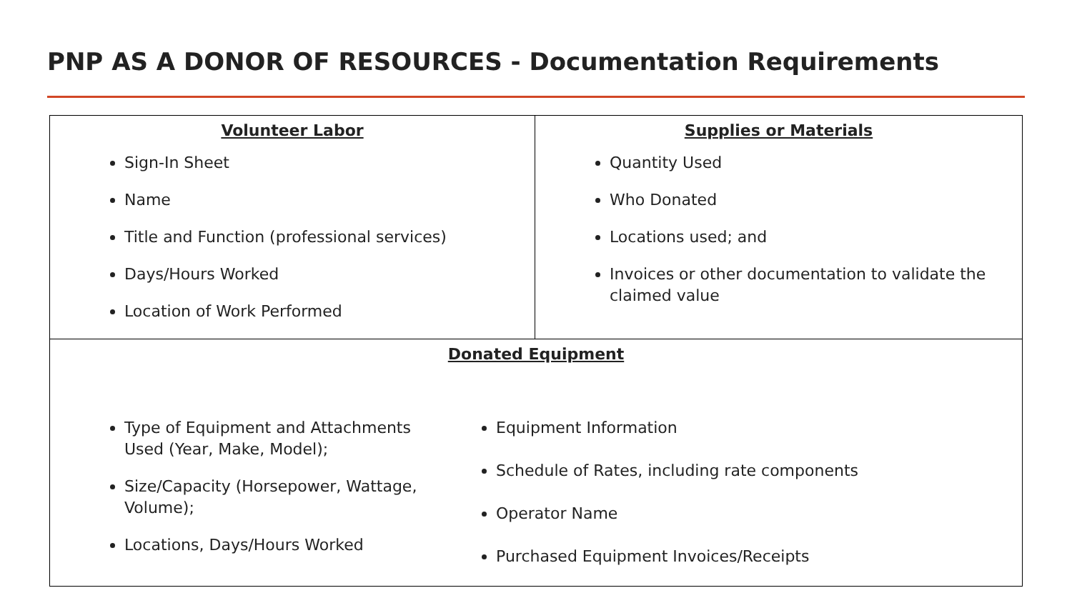PNP AS A DONOR OF RESOURCES - Documentation Requirements
| Volunteer Labor Sign-In Sheet Name Title and Function (professional services) Days/Hours Worked Location of Work Performed | Supplies or Materials Quantity Used Who Donated Locations used; and Invoices or other documentation to validate the claimed value |
| Donated Equipment Type of Equipment and Attachments Used (Year, Make, Model); Size/Capacity (Horsepower, Wattage, Volume); Locations, Days/Hours Worked Equipment Information Schedule of Rates, including rate components Operator Name Purchased Equipment Invoices/Receipts | |